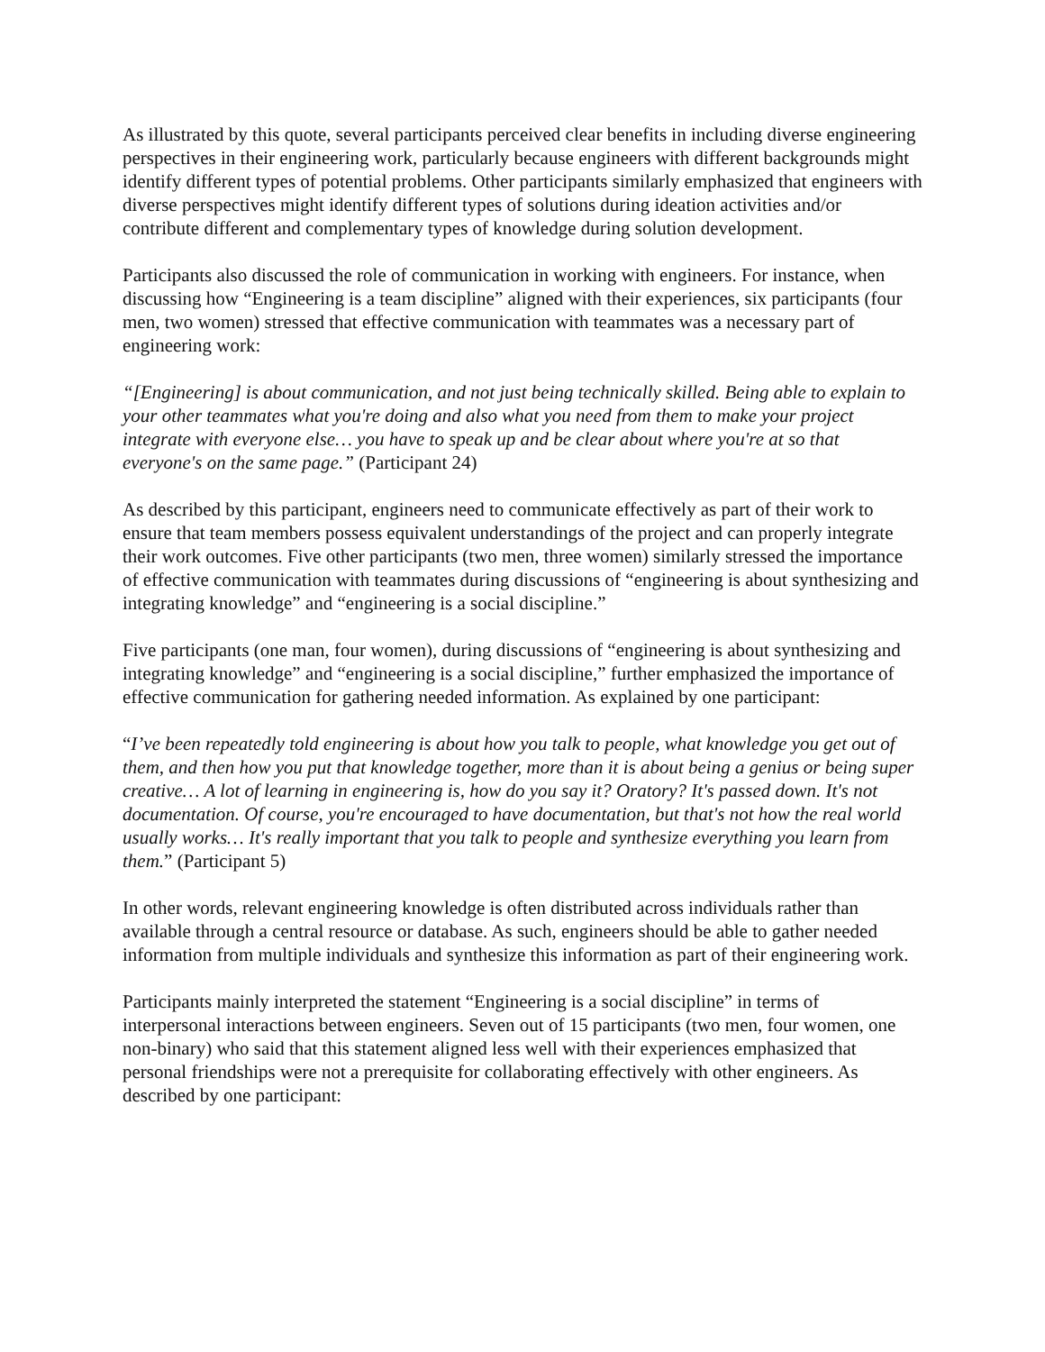As illustrated by this quote, several participants perceived clear benefits in including diverse engineering perspectives in their engineering work, particularly because engineers with different backgrounds might identify different types of potential problems. Other participants similarly emphasized that engineers with diverse perspectives might identify different types of solutions during ideation activities and/or contribute different and complementary types of knowledge during solution development.
Participants also discussed the role of communication in working with engineers. For instance, when discussing how “Engineering is a team discipline” aligned with their experiences, six participants (four men, two women) stressed that effective communication with teammates was a necessary part of engineering work:
“[Engineering] is about communication, and not just being technically skilled. Being able to explain to your other teammates what you're doing and also what you need from them to make your project integrate with everyone else… you have to speak up and be clear about where you're at so that everyone's on the same page.” (Participant 24)
As described by this participant, engineers need to communicate effectively as part of their work to ensure that team members possess equivalent understandings of the project and can properly integrate their work outcomes. Five other participants (two men, three women) similarly stressed the importance of effective communication with teammates during discussions of “engineering is about synthesizing and integrating knowledge” and “engineering is a social discipline.”
Five participants (one man, four women), during discussions of “engineering is about synthesizing and integrating knowledge” and “engineering is a social discipline,” further emphasized the importance of effective communication for gathering needed information. As explained by one participant:
“I’ve been repeatedly told engineering is about how you talk to people, what knowledge you get out of them, and then how you put that knowledge together, more than it is about being a genius or being super creative… A lot of learning in engineering is, how do you say it? Oratory? It's passed down. It's not documentation. Of course, you're encouraged to have documentation, but that's not how the real world usually works… It's really important that you talk to people and synthesize everything you learn from them.” (Participant 5)
In other words, relevant engineering knowledge is often distributed across individuals rather than available through a central resource or database. As such, engineers should be able to gather needed information from multiple individuals and synthesize this information as part of their engineering work.
Participants mainly interpreted the statement “Engineering is a social discipline” in terms of interpersonal interactions between engineers. Seven out of 15 participants (two men, four women, one non-binary) who said that this statement aligned less well with their experiences emphasized that personal friendships were not a prerequisite for collaborating effectively with other engineers. As described by one participant: